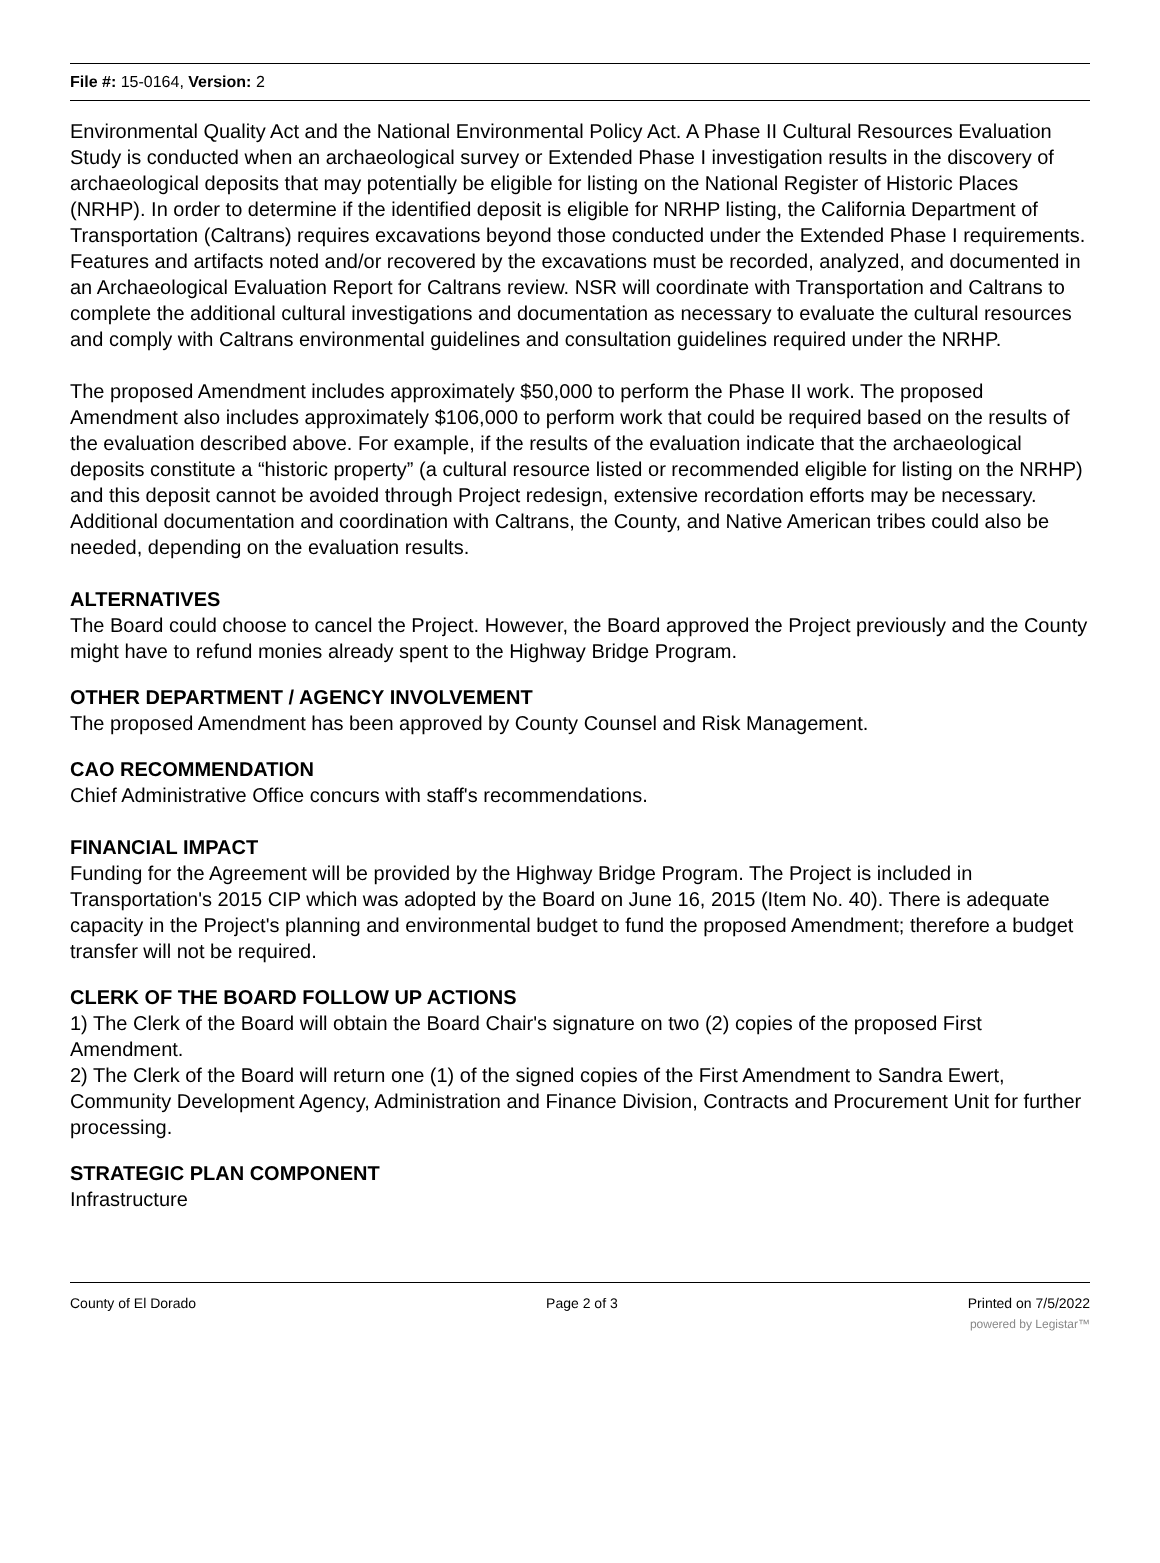File #: 15-0164, Version: 2
Environmental Quality Act and the National Environmental Policy Act. A Phase II Cultural Resources Evaluation Study is conducted when an archaeological survey or Extended Phase I investigation results in the discovery of archaeological deposits that may potentially be eligible for listing on the National Register of Historic Places (NRHP). In order to determine if the identified deposit is eligible for NRHP listing, the California Department of Transportation (Caltrans) requires excavations beyond those conducted under the Extended Phase I requirements. Features and artifacts noted and/or recovered by the excavations must be recorded, analyzed, and documented in an Archaeological Evaluation Report for Caltrans review. NSR will coordinate with Transportation and Caltrans to complete the additional cultural investigations and documentation as necessary to evaluate the cultural resources and comply with Caltrans environmental guidelines and consultation guidelines required under the NRHP.
The proposed Amendment includes approximately $50,000 to perform the Phase II work. The proposed Amendment also includes approximately $106,000 to perform work that could be required based on the results of the evaluation described above. For example, if the results of the evaluation indicate that the archaeological deposits constitute a “historic property” (a cultural resource listed or recommended eligible for listing on the NRHP) and this deposit cannot be avoided through Project redesign, extensive recordation efforts may be necessary. Additional documentation and coordination with Caltrans, the County, and Native American tribes could also be needed, depending on the evaluation results.
ALTERNATIVES
The Board could choose to cancel the Project. However, the Board approved the Project previously and the County might have to refund monies already spent to the Highway Bridge Program.
OTHER DEPARTMENT / AGENCY INVOLVEMENT
The proposed Amendment has been approved by County Counsel and Risk Management.
CAO RECOMMENDATION
Chief Administrative Office concurs with staff's recommendations.
FINANCIAL IMPACT
Funding for the Agreement will be provided by the Highway Bridge Program. The Project is included in Transportation's 2015 CIP which was adopted by the Board on June 16, 2015 (Item No. 40). There is adequate capacity in the Project's planning and environmental budget to fund the proposed Amendment; therefore a budget transfer will not be required.
CLERK OF THE BOARD FOLLOW UP ACTIONS
1) The Clerk of the Board will obtain the Board Chair's signature on two (2) copies of the proposed First Amendment.
2) The Clerk of the Board will return one (1) of the signed copies of the First Amendment to Sandra Ewert, Community Development Agency, Administration and Finance Division, Contracts and Procurement Unit for further processing.
STRATEGIC PLAN COMPONENT
Infrastructure
County of El Dorado Page 2 of 3 Printed on 7/5/2022
powered by Legistar™